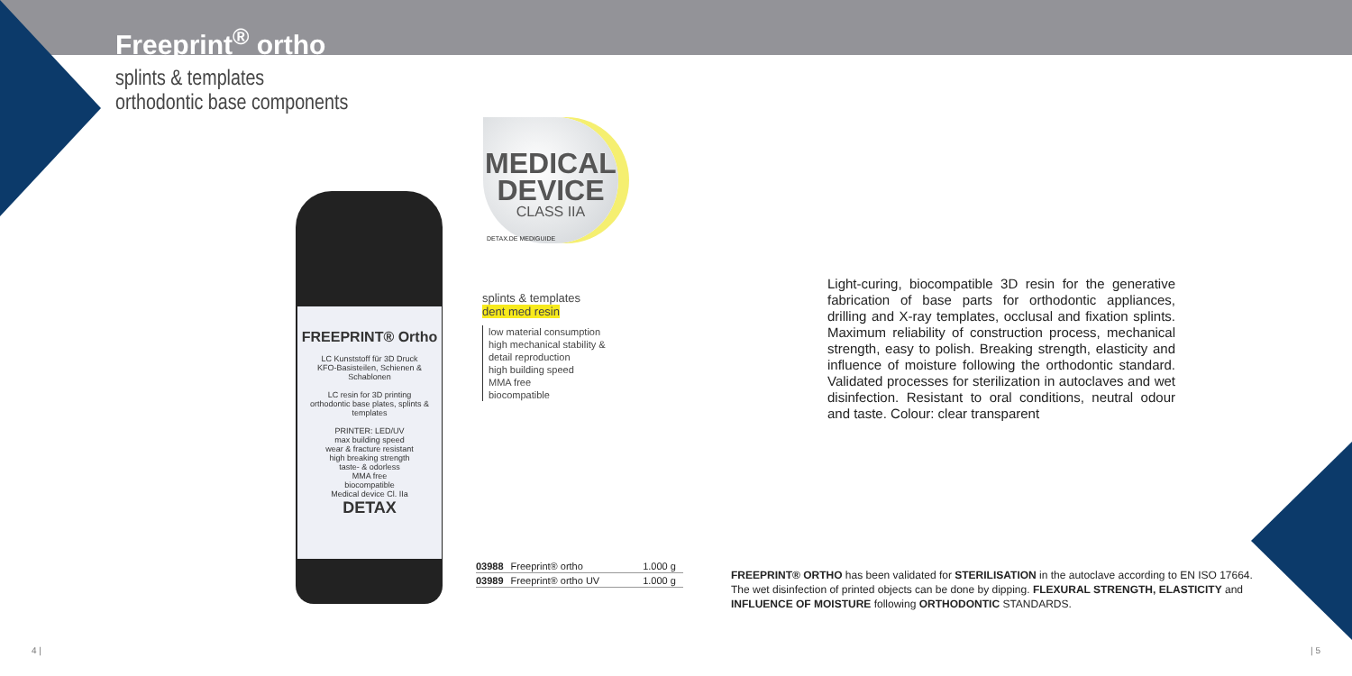Freeprint<sup>®</sup> ortho
splints & templates
orthodontic base components
MEDICAL DEVICE
CLASS IIA
DETAX.DE MEDIGUIDE
FREEPRINT® Ortho
LC Kunststoff für 3D Druck
KFO-Basisteilen, Schienen & Schablonen
LC resin for 3D printing
orthodontic base plates, splints & templates
PRINTER: LED/UV
max building speed
wear & fracture resistant
high breaking strength
taste- & odorless
MMA free
biocompatible
Medical device Cl. IIa
DETAX
splints & templates
dent med resin
low material consumption
high mechanical stability &
detail reproduction
high building speed
MMA free
biocompatible
| 03988 | Freeprint® ortho | 1.000 g |
| 03989 | Freeprint® ortho UV | 1.000 g |
Light-curing, biocompatible 3D resin for the generative fabrication of base parts for orthodontic appliances, drilling and X-ray templates, occlusal and fixation splints. Maximum reliability of construction process, mechanical strength, easy to polish. Breaking strength, elasticity and influence of moisture following the orthodontic standard. Validated processes for sterilization in autoclaves and wet disinfection. Resistant to oral conditions, neutral odour and taste. Colour: clear transparent
FREEPRINT® ORTHO has been validated for STERILISATION in the autoclave according to EN ISO 17664. The wet disinfection of printed objects can be done by dipping. FLEXURAL STRENGTH, ELASTICITY and INFLUENCE OF MOISTURE following ORTHODONTIC STANDARDS.
4 | | 5